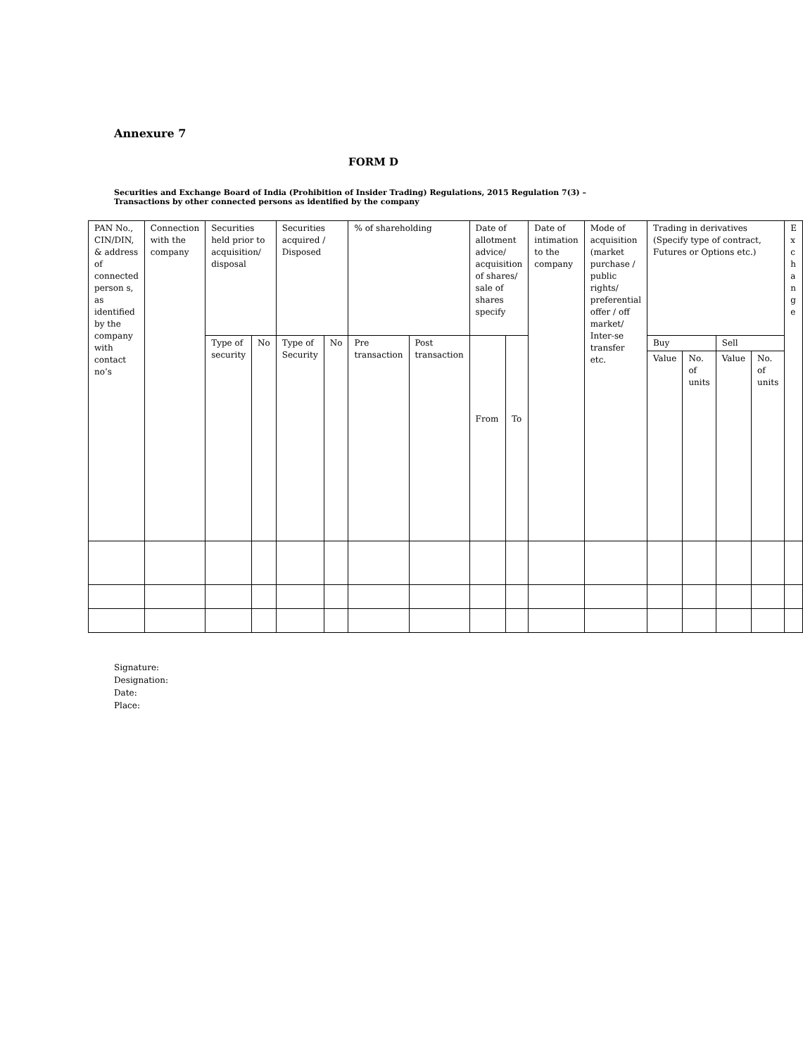Annexure 7
FORM D
Securities and Exchange Board of India (Prohibition of Insider Trading) Regulations, 2015 Regulation 7(3) – Transactions by other connected persons as identified by the company
| PAN No., CIN/DIN, & address of connected person s, as identified by the company with contact no’s | Connection with the company | Securities held prior to acquisition/ disposal | | Securities acquired / Disposed | | % of shareholding | | Date of allotment advice/ acquisition of shares/ sale of shares specify | | Date of intimation to the company | Mode of acquisition (market purchase / public rights/ preferential offer / off market/ Inter-se transfer etc. | Trading in derivatives (Specify type of contract, Futures or Options etc.) | | | | E x c h a n g e |
| | | Type of security | No | Type of Security | No | Pre transaction | Post transaction | From | To | | | Buy | | Sell | | |
| | | | | | | | | | | | | Value | No. of units | Value | No. of units | |
Signature:
Designation:
Date:
Place: